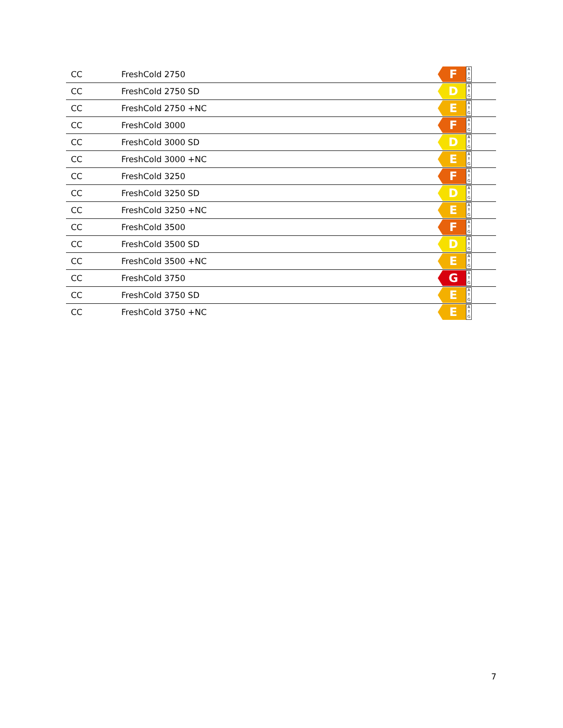| CC | FreshCold 2750 | F A ↑ G |
| CC | FreshCold 2750 SD | D A ↑ G |
| CC | FreshCold 2750 +NC | E A ↑ G |
| CC | FreshCold 3000 | F A ↑ G |
| CC | FreshCold 3000 SD | D A ↑ G |
| CC | FreshCold 3000 +NC | E A ↑ G |
| CC | FreshCold 3250 | F A ↑ G |
| CC | FreshCold 3250 SD | D A ↑ G |
| CC | FreshCold 3250 +NC | E A ↑ G |
| CC | FreshCold 3500 | F A ↑ G |
| CC | FreshCold 3500 SD | D A ↑ G |
| CC | FreshCold 3500 +NC | E A ↑ G |
| CC | FreshCold 3750 | G A ↑ G |
| CC | FreshCold 3750 SD | E A ↑ G |
| CC | FreshCold 3750 +NC | E A ↑ G |
7